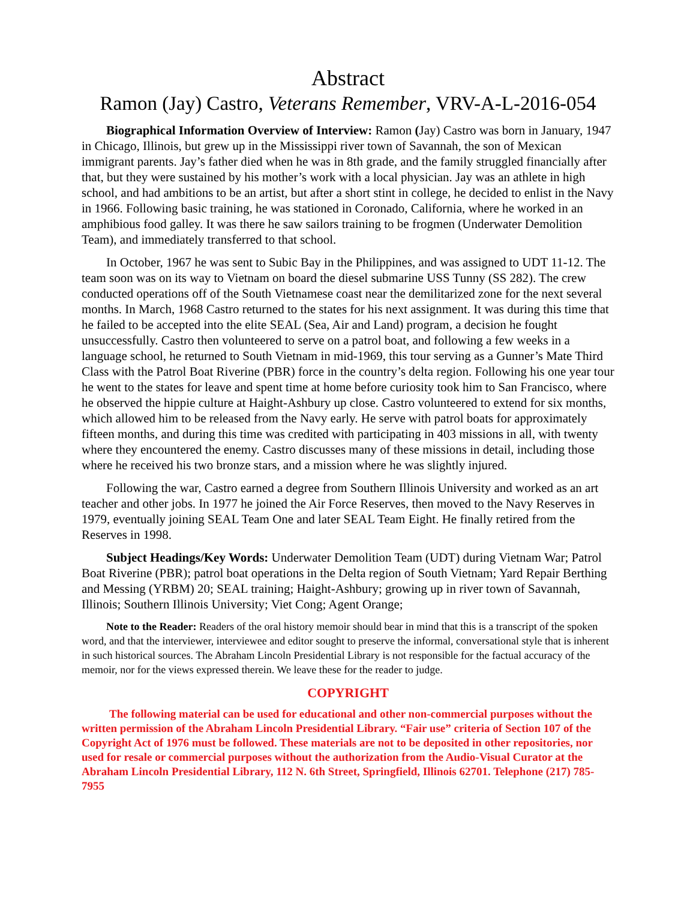Abstract
Ramon (Jay) Castro, Veterans Remember, VRV-A-L-2016-054
Biographical Information Overview of Interview: Ramon (Jay) Castro was born in January, 1947 in Chicago, Illinois, but grew up in the Mississippi river town of Savannah, the son of Mexican immigrant parents. Jay’s father died when he was in 8th grade, and the family struggled financially after that, but they were sustained by his mother’s work with a local physician. Jay was an athlete in high school, and had ambitions to be an artist, but after a short stint in college, he decided to enlist in the Navy in 1966. Following basic training, he was stationed in Coronado, California, where he worked in an amphibious food galley. It was there he saw sailors training to be frogmen (Underwater Demolition Team), and immediately transferred to that school.
In October, 1967 he was sent to Subic Bay in the Philippines, and was assigned to UDT 11-12. The team soon was on its way to Vietnam on board the diesel submarine USS Tunny (SS 282). The crew conducted operations off of the South Vietnamese coast near the demilitarized zone for the next several months. In March, 1968 Castro returned to the states for his next assignment. It was during this time that he failed to be accepted into the elite SEAL (Sea, Air and Land) program, a decision he fought unsuccessfully. Castro then volunteered to serve on a patrol boat, and following a few weeks in a language school, he returned to South Vietnam in mid-1969, this tour serving as a Gunner’s Mate Third Class with the Patrol Boat Riverine (PBR) force in the country’s delta region. Following his one year tour he went to the states for leave and spent time at home before curiosity took him to San Francisco, where he observed the hippie culture at Haight-Ashbury up close. Castro volunteered to extend for six months, which allowed him to be released from the Navy early. He serve with patrol boats for approximately fifteen months, and during this time was credited with participating in 403 missions in all, with twenty where they encountered the enemy. Castro discusses many of these missions in detail, including those where he received his two bronze stars, and a mission where he was slightly injured.
Following the war, Castro earned a degree from Southern Illinois University and worked as an art teacher and other jobs. In 1977 he joined the Air Force Reserves, then moved to the Navy Reserves in 1979, eventually joining SEAL Team One and later SEAL Team Eight. He finally retired from the Reserves in 1998.
Subject Headings/Key Words: Underwater Demolition Team (UDT) during Vietnam War; Patrol Boat Riverine (PBR); patrol boat operations in the Delta region of South Vietnam; Yard Repair Berthing and Messing (YRBM) 20; SEAL training; Haight-Ashbury; growing up in river town of Savannah, Illinois; Southern Illinois University; Viet Cong; Agent Orange;
Note to the Reader: Readers of the oral history memoir should bear in mind that this is a transcript of the spoken word, and that the interviewer, interviewee and editor sought to preserve the informal, conversational style that is inherent in such historical sources. The Abraham Lincoln Presidential Library is not responsible for the factual accuracy of the memoir, nor for the views expressed therein. We leave these for the reader to judge.
COPYRIGHT
The following material can be used for educational and other non-commercial purposes without the written permission of the Abraham Lincoln Presidential Library. “Fair use” criteria of Section 107 of the Copyright Act of 1976 must be followed. These materials are not to be deposited in other repositories, nor used for resale or commercial purposes without the authorization from the Audio-Visual Curator at the Abraham Lincoln Presidential Library, 112 N. 6th Street, Springfield, Illinois 62701. Telephone (217) 785-7955